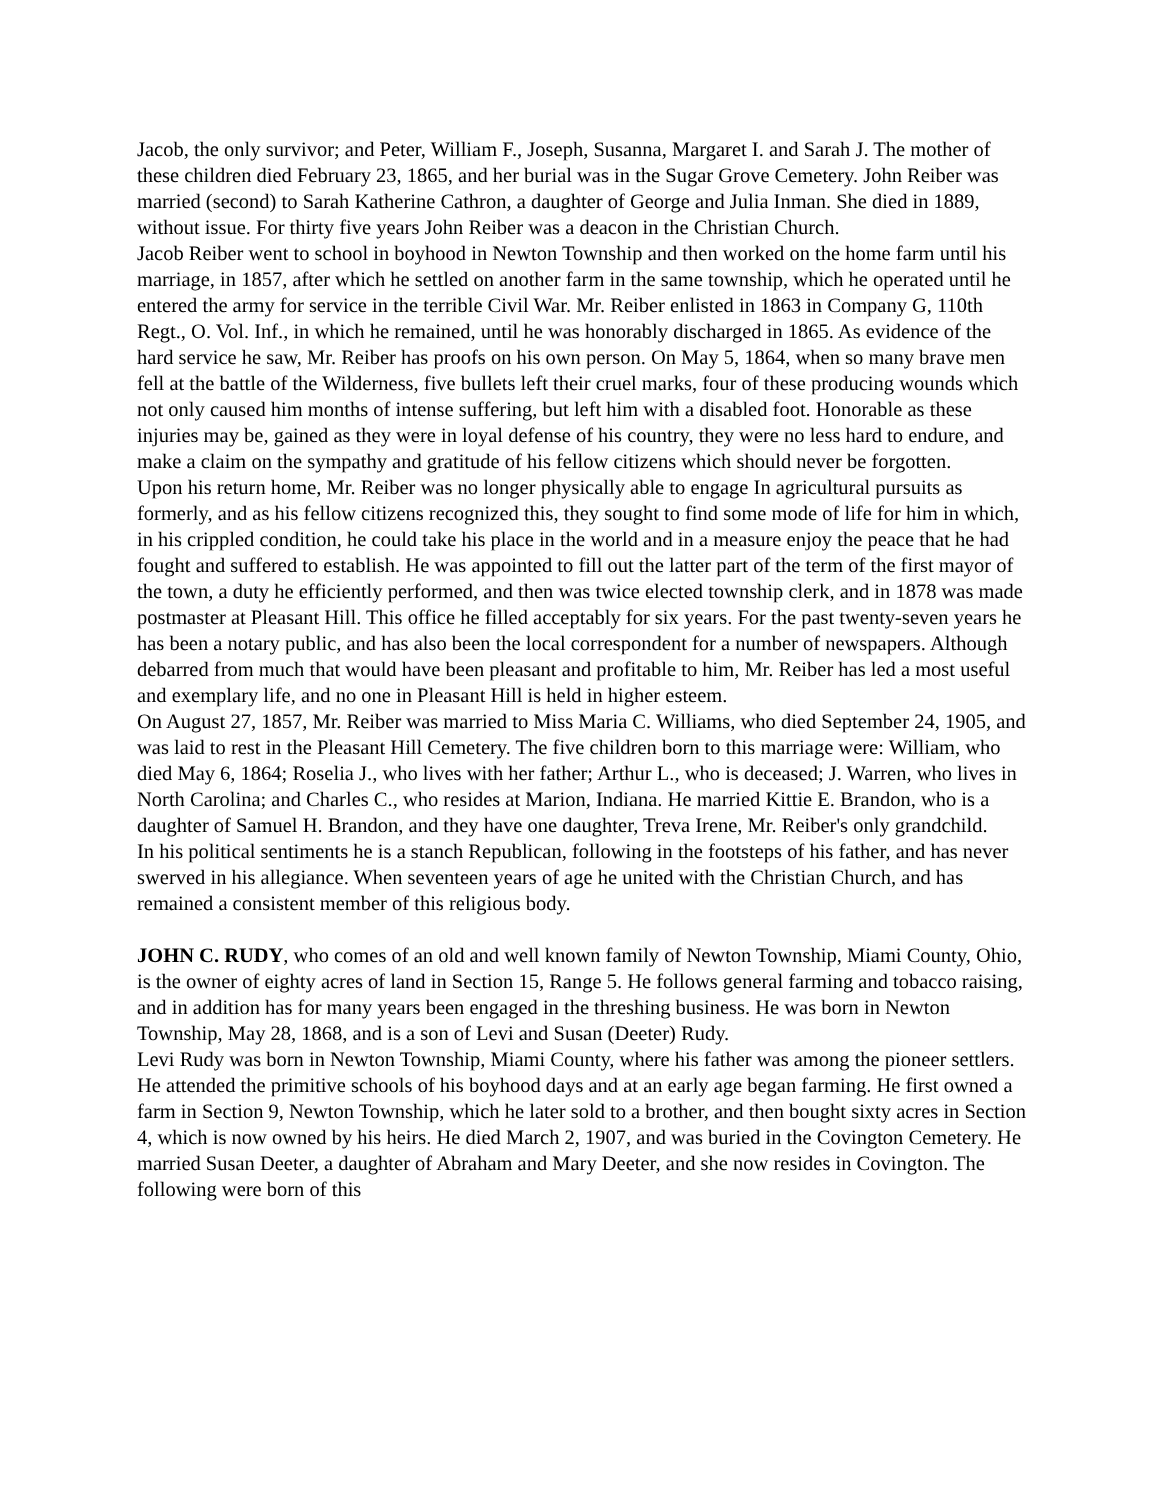Jacob, the only survivor; and Peter, William F., Joseph, Susanna, Margaret I. and Sarah J. The mother of these children died February 23, 1865, and her burial was in the Sugar Grove Cemetery. John Reiber was married (second) to Sarah Katherine Cathron, a daughter of George and Julia Inman. She died in 1889, without issue. For thirty five years John Reiber was a deacon in the Christian Church.
Jacob Reiber went to school in boyhood in Newton Township and then worked on the home farm until his marriage, in 1857, after which he settled on another farm in the same township, which he operated until he entered the army for service in the terrible Civil War. Mr. Reiber enlisted in 1863 in Company G, 110th Regt., O. Vol. Inf., in which he remained, until he was honorably discharged in 1865. As evidence of the hard service he saw, Mr. Reiber has proofs on his own person. On May 5, 1864, when so many brave men fell at the battle of the Wilderness, five bullets left their cruel marks, four of these producing wounds which not only caused him months of intense suffering, but left him with a disabled foot. Honorable as these injuries may be, gained as they were in loyal defense of his country, they were no less hard to endure, and make a claim on the sympathy and gratitude of his fellow citizens which should never be forgotten.
Upon his return home, Mr. Reiber was no longer physically able to engage In agricultural pursuits as formerly, and as his fellow citizens recognized this, they sought to find some mode of life for him in which, in his crippled condition, he could take his place in the world and in a measure enjoy the peace that he had fought and suffered to establish. He was appointed to fill out the latter part of the term of the first mayor of the town, a duty he efficiently performed, and then was twice elected township clerk, and in 1878 was made postmaster at Pleasant Hill. This office he filled acceptably for six years. For the past twenty-seven years he has been a notary public, and has also been the local correspondent for a number of newspapers. Although debarred from much that would have been pleasant and profitable to him, Mr. Reiber has led a most useful and exemplary life, and no one in Pleasant Hill is held in higher esteem.
On August 27, 1857, Mr. Reiber was married to Miss Maria C. Williams, who died September 24, 1905, and was laid to rest in the Pleasant Hill Cemetery. The five children born to this marriage were: William, who died May 6, 1864; Roselia J., who lives with her father; Arthur L., who is deceased; J. Warren, who lives in North Carolina; and Charles C., who resides at Marion, Indiana. He married Kittie E. Brandon, who is a daughter of Samuel H. Brandon, and they have one daughter, Treva Irene, Mr. Reiber's only grandchild.
In his political sentiments he is a stanch Republican, following in the footsteps of his father, and has never swerved in his allegiance. When seventeen years of age he united with the Christian Church, and has remained a consistent member of this religious body.
JOHN C. RUDY, who comes of an old and well known family of Newton Township, Miami County, Ohio, is the owner of eighty acres of land in Section 15, Range 5. He follows general farming and tobacco raising, and in addition has for many years been engaged in the threshing business. He was born in Newton Township, May 28, 1868, and is a son of Levi and Susan (Deeter) Rudy.
Levi Rudy was born in Newton Township, Miami County, where his father was among the pioneer settlers. He attended the primitive schools of his boyhood days and at an early age began farming. He first owned a farm in Section 9, Newton Township, which he later sold to a brother, and then bought sixty acres in Section 4, which is now owned by his heirs. He died March 2, 1907, and was buried in the Covington Cemetery. He married Susan Deeter, a daughter of Abraham and Mary Deeter, and she now resides in Covington. The following were born of this